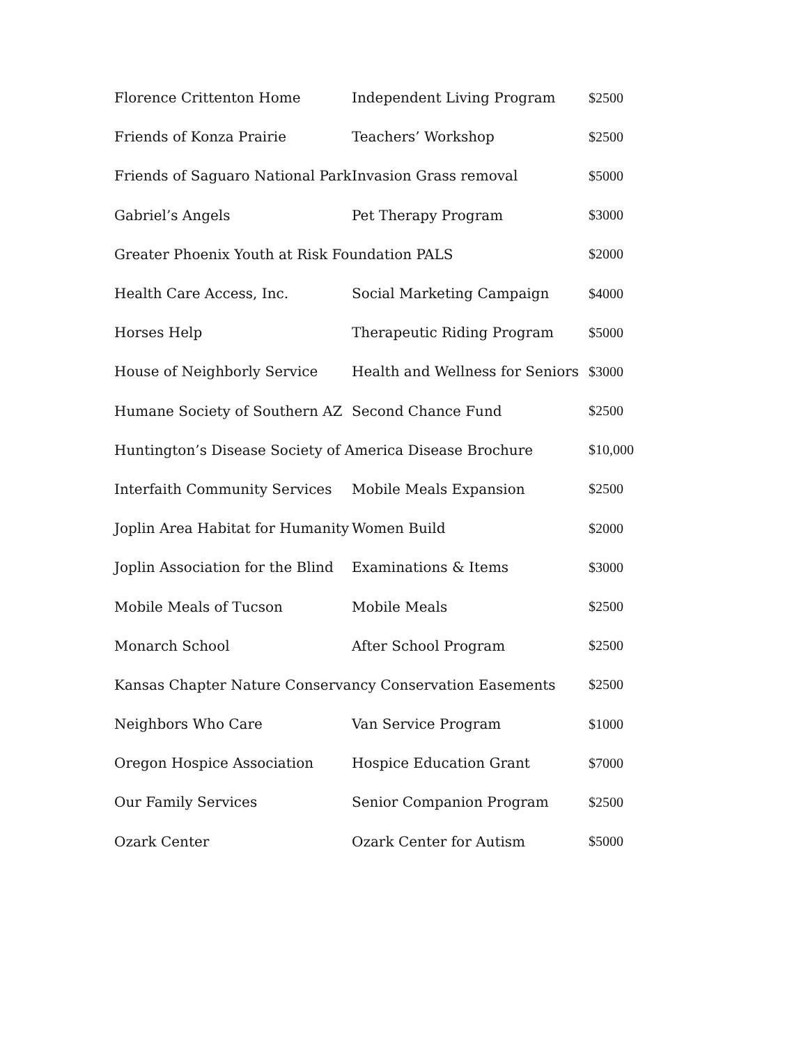| Florence Crittenton Home | Independent Living Program | $2500 |
| Friends of Konza Prairie | Teachers’ Workshop | $2500 |
| Friends of Saguaro National Park | Invasion Grass removal | $5000 |
| Gabriel’s Angels | Pet Therapy Program | $3000 |
| Greater Phoenix Youth at Risk Foundation PALS | | $2000 |
| Health Care Access, Inc. | Social Marketing Campaign | $4000 |
| Horses Help | Therapeutic Riding Program | $5000 |
| House of Neighborly Service | Health and Wellness for Seniors | $3000 |
| Humane Society of Southern AZ | Second Chance Fund | $2500 |
| Huntington’s Disease Society of America Disease Brochure | | $10,000 |
| Interfaith Community Services | Mobile Meals Expansion | $2500 |
| Joplin Area Habitat for Humanity | Women Build | $2000 |
| Joplin Association for the Blind | Examinations & Items | $3000 |
| Mobile Meals of Tucson | Mobile Meals | $2500 |
| Monarch School | After School Program | $2500 |
| Kansas Chapter Nature Conservancy Conservation Easements | | $2500 |
| Neighbors Who Care | Van Service Program | $1000 |
| Oregon Hospice Association | Hospice Education Grant | $7000 |
| Our Family Services | Senior Companion Program | $2500 |
| Ozark Center | Ozark Center for Autism | $5000 |